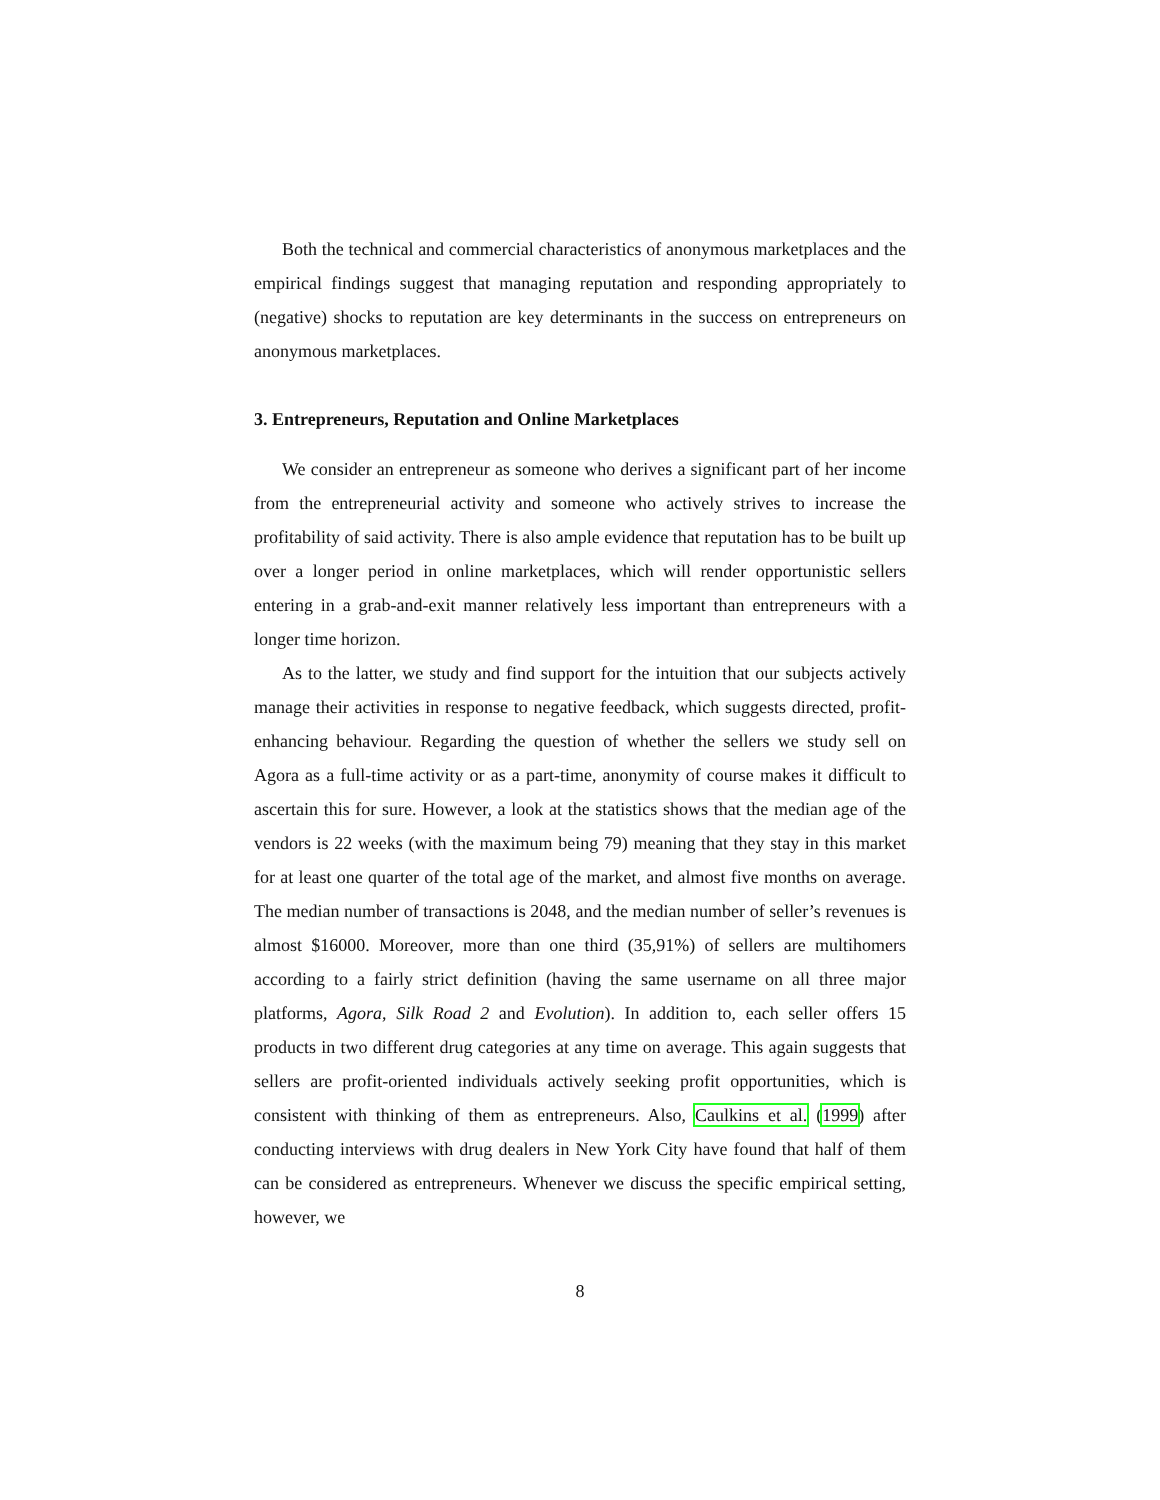Both the technical and commercial characteristics of anonymous marketplaces and the empirical findings suggest that managing reputation and responding appropriately to (negative) shocks to reputation are key determinants in the success on entrepreneurs on anonymous marketplaces.
3. Entrepreneurs, Reputation and Online Marketplaces
We consider an entrepreneur as someone who derives a significant part of her income from the entrepreneurial activity and someone who actively strives to increase the profitability of said activity. There is also ample evidence that reputation has to be built up over a longer period in online marketplaces, which will render opportunistic sellers entering in a grab-and-exit manner relatively less important than entrepreneurs with a longer time horizon.
As to the latter, we study and find support for the intuition that our subjects actively manage their activities in response to negative feedback, which suggests directed, profit-enhancing behaviour. Regarding the question of whether the sellers we study sell on Agora as a full-time activity or as a part-time, anonymity of course makes it difficult to ascertain this for sure. However, a look at the statistics shows that the median age of the vendors is 22 weeks (with the maximum being 79) meaning that they stay in this market for at least one quarter of the total age of the market, and almost five months on average. The median number of transactions is 2048, and the median number of seller’s revenues is almost $16000. Moreover, more than one third (35,91%) of sellers are multihomers according to a fairly strict definition (having the same username on all three major platforms, Agora, Silk Road 2 and Evolution). In addition to, each seller offers 15 products in two different drug categories at any time on average. This again suggests that sellers are profit-oriented individuals actively seeking profit opportunities, which is consistent with thinking of them as entrepreneurs. Also, Caulkins et al. (1999) after conducting interviews with drug dealers in New York City have found that half of them can be considered as entrepreneurs. Whenever we discuss the specific empirical setting, however, we
8